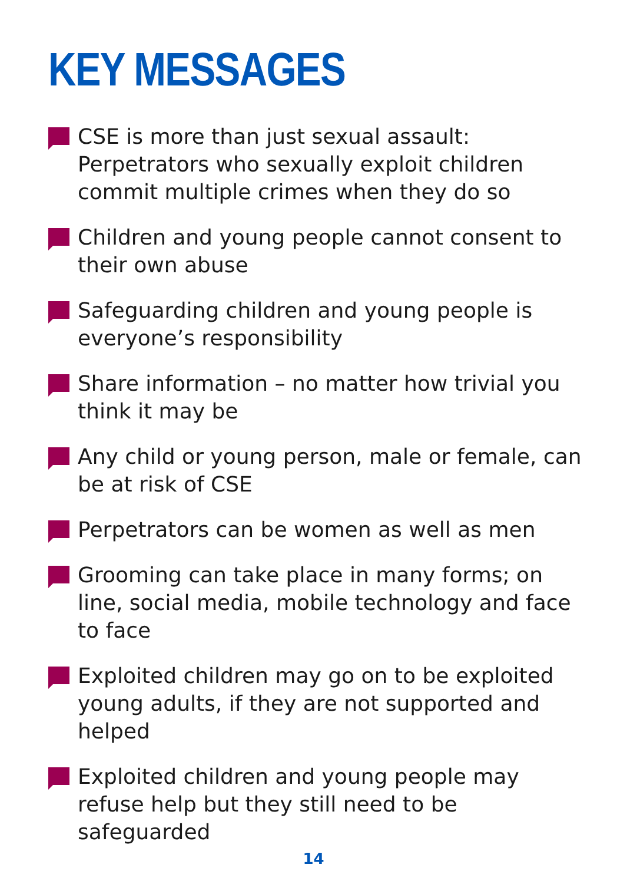KEY MESSAGES
CSE is more than just sexual assault: Perpetrators who sexually exploit children commit multiple crimes when they do so
Children and young people cannot consent to their own abuse
Safeguarding children and young people is everyone’s responsibility
Share information – no matter how trivial you think it may be
Any child or young person, male or female, can be at risk of CSE
Perpetrators can be women as well as men
Grooming can take place in many forms; on line, social media, mobile technology and face to face
Exploited children may go on to be exploited young adults, if they are not supported and helped
Exploited children and young people may refuse help but they still need to be safeguarded
14